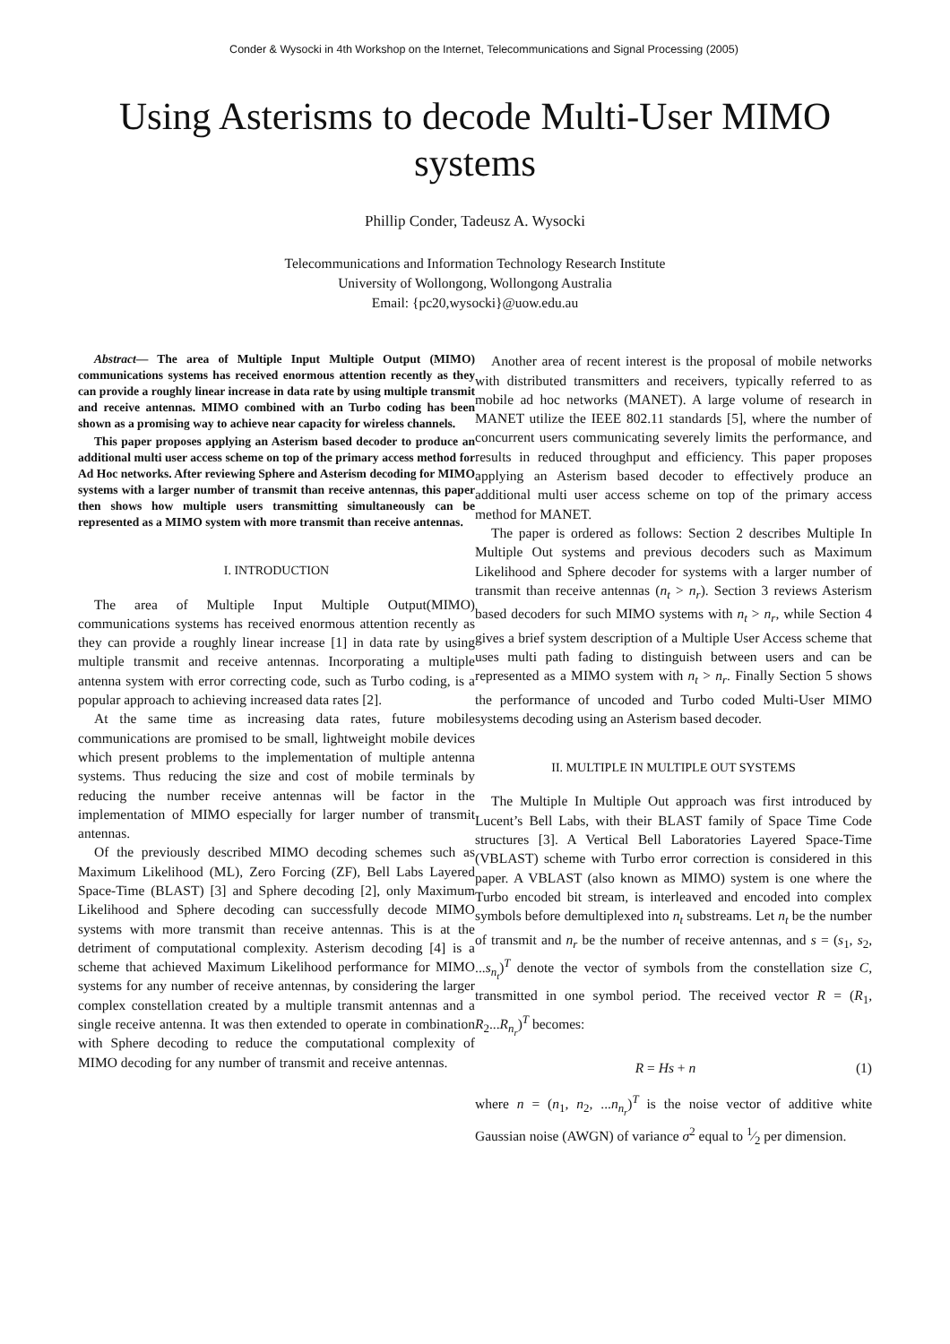Conder & Wysocki in 4th Workshop on the Internet, Telecommunications and Signal Processing (2005)
Using Asterisms to decode Multi-User MIMO systems
Phillip Conder, Tadeusz A. Wysocki
Telecommunications and Information Technology Research Institute
University of Wollongong, Wollongong Australia
Email: {pc20,wysocki}@uow.edu.au
Abstract— The area of Multiple Input Multiple Output (MIMO) communications systems has received enormous attention recently as they can provide a roughly linear increase in data rate by using multiple transmit and receive antennas. MIMO combined with an Turbo coding has been shown as a promising way to achieve near capacity for wireless channels.
This paper proposes applying an Asterism based decoder to produce an additional multi user access scheme on top of the primary access method for Ad Hoc networks. After reviewing Sphere and Asterism decoding for MIMO systems with a larger number of transmit than receive antennas, this paper then shows how multiple users transmitting simultaneously can be represented as a MIMO system with more transmit than receive antennas.
I. INTRODUCTION
The area of Multiple Input Multiple Output(MIMO) communications systems has received enormous attention recently as they can provide a roughly linear increase [1] in data rate by using multiple transmit and receive antennas. Incorporating a multiple antenna system with error correcting code, such as Turbo coding, is a popular approach to achieving increased data rates [2].
At the same time as increasing data rates, future mobile communications are promised to be small, lightweight mobile devices which present problems to the implementation of multiple antenna systems. Thus reducing the size and cost of mobile terminals by reducing the number receive antennas will be factor in the implementation of MIMO especially for larger number of transmit antennas.
Of the previously described MIMO decoding schemes such as Maximum Likelihood (ML), Zero Forcing (ZF), Bell Labs Layered Space-Time (BLAST) [3] and Sphere decoding [2], only Maximum Likelihood and Sphere decoding can successfully decode MIMO systems with more transmit than receive antennas. This is at the detriment of computational complexity. Asterism decoding [4] is a scheme that achieved Maximum Likelihood performance for MIMO systems for any number of receive antennas, by considering the larger complex constellation created by a multiple transmit antennas and a single receive antenna. It was then extended to operate in combination with Sphere decoding to reduce the computational complexity of MIMO decoding for any number of transmit and receive antennas.
Another area of recent interest is the proposal of mobile networks with distributed transmitters and receivers, typically referred to as mobile ad hoc networks (MANET). A large volume of research in MANET utilize the IEEE 802.11 standards [5], where the number of concurrent users communicating severely limits the performance, and results in reduced throughput and efficiency. This paper proposes applying an Asterism based decoder to effectively produce an additional multi user access scheme on top of the primary access method for MANET.
The paper is ordered as follows: Section 2 describes Multiple In Multiple Out systems and previous decoders such as Maximum Likelihood and Sphere decoder for systems with a larger number of transmit than receive antennas (n<sub>t</sub> > n<sub>r</sub>). Section 3 reviews Asterism based decoders for such MIMO systems with n<sub>t</sub> > n<sub>r</sub>, while Section 4 gives a brief system description of a Multiple User Access scheme that uses multi path fading to distinguish between users and can be represented as a MIMO system with n<sub>t</sub> > n<sub>r</sub>. Finally Section 5 shows the performance of uncoded and Turbo coded Multi-User MIMO systems decoding using an Asterism based decoder.
II. MULTIPLE IN MULTIPLE OUT SYSTEMS
The Multiple In Multiple Out approach was first introduced by Lucent’s Bell Labs, with their BLAST family of Space Time Code structures [3]. A Vertical Bell Laboratories Layered Space-Time (VBLAST) scheme with Turbo error correction is considered in this paper. A VBLAST (also known as MIMO) system is one where the Turbo encoded bit stream, is interleaved and encoded into complex symbols before demultiplexed into n<sub>t</sub> substreams. Let n<sub>t</sub> be the number of transmit and n<sub>r</sub> be the number of receive antennas, and s = (s<sub>1</sub>, s<sub>2</sub>, ...s<sub>n<sub>t</sub></sub>)<sup>T</sup> denote the vector of symbols from the constellation size C, transmitted in one symbol period. The received vector R = (R<sub>1</sub>, R<sub>2</sub>...R<sub>n<sub>r</sub></sub>)<sup>T</sup> becomes:
R = Hs + n (1)
where n = (n<sub>1</sub>, n<sub>2</sub>, ...n<sub>n<sub>r</sub></sub>)<sup>T</sup> is the noise vector of additive white Gaussian noise (AWGN) of variance σ<sup>2</sup> equal to 1⁄2 per dimension.